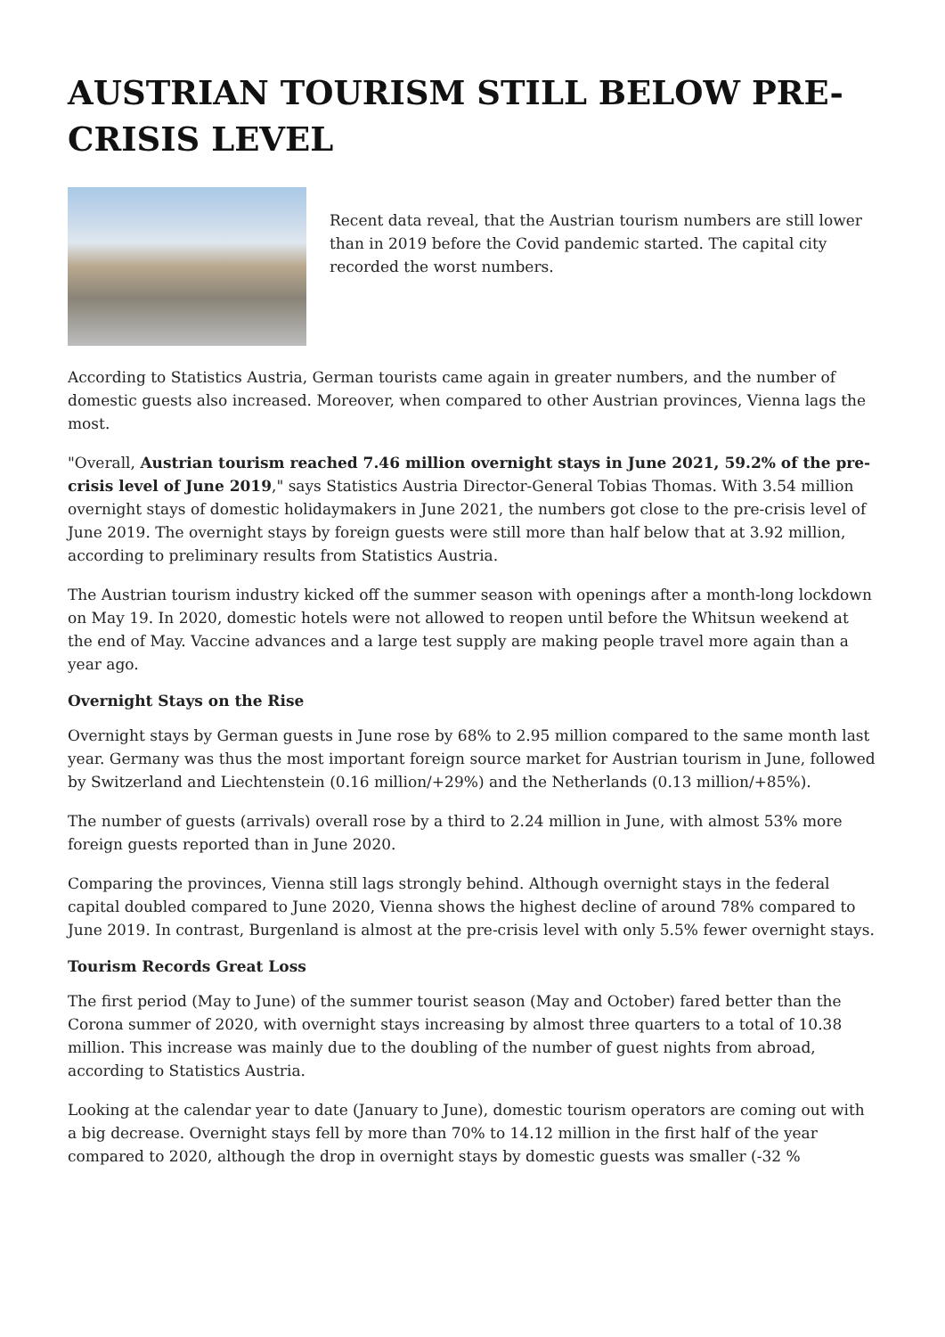AUSTRIAN TOURISM STILL BELOW PRE-CRISIS LEVEL
Recent data reveal, that the Austrian tourism numbers are still lower than in 2019 before the Covid pandemic started. The capital city recorded the worst numbers.
According to Statistics Austria, German tourists came again in greater numbers, and the number of domestic guests also increased. Moreover, when compared to other Austrian provinces, Vienna lags the most.
"Overall, Austrian tourism reached 7.46 million overnight stays in June 2021, 59.2% of the pre-crisis level of June 2019," says Statistics Austria Director-General Tobias Thomas. With 3.54 million overnight stays of domestic holidaymakers in June 2021, the numbers got close to the pre-crisis level of June 2019. The overnight stays by foreign guests were still more than half below that at 3.92 million, according to preliminary results from Statistics Austria.
The Austrian tourism industry kicked off the summer season with openings after a month-long lockdown on May 19. In 2020, domestic hotels were not allowed to reopen until before the Whitsun weekend at the end of May. Vaccine advances and a large test supply are making people travel more again than a year ago.
Overnight Stays on the Rise
Overnight stays by German guests in June rose by 68% to 2.95 million compared to the same month last year. Germany was thus the most important foreign source market for Austrian tourism in June, followed by Switzerland and Liechtenstein (0.16 million/+29%) and the Netherlands (0.13 million/+85%).
The number of guests (arrivals) overall rose by a third to 2.24 million in June, with almost 53% more foreign guests reported than in June 2020.
Comparing the provinces, Vienna still lags strongly behind. Although overnight stays in the federal capital doubled compared to June 2020, Vienna shows the highest decline of around 78% compared to June 2019. In contrast, Burgenland is almost at the pre-crisis level with only 5.5% fewer overnight stays.
Tourism Records Great Loss
The first period (May to June) of the summer tourist season (May and October) fared better than the Corona summer of 2020, with overnight stays increasing by almost three quarters to a total of 10.38 million. This increase was mainly due to the doubling of the number of guest nights from abroad, according to Statistics Austria.
Looking at the calendar year to date (January to June), domestic tourism operators are coming out with a big decrease. Overnight stays fell by more than 70% to 14.12 million in the first half of the year compared to 2020, although the drop in overnight stays by domestic guests was smaller (-32 %